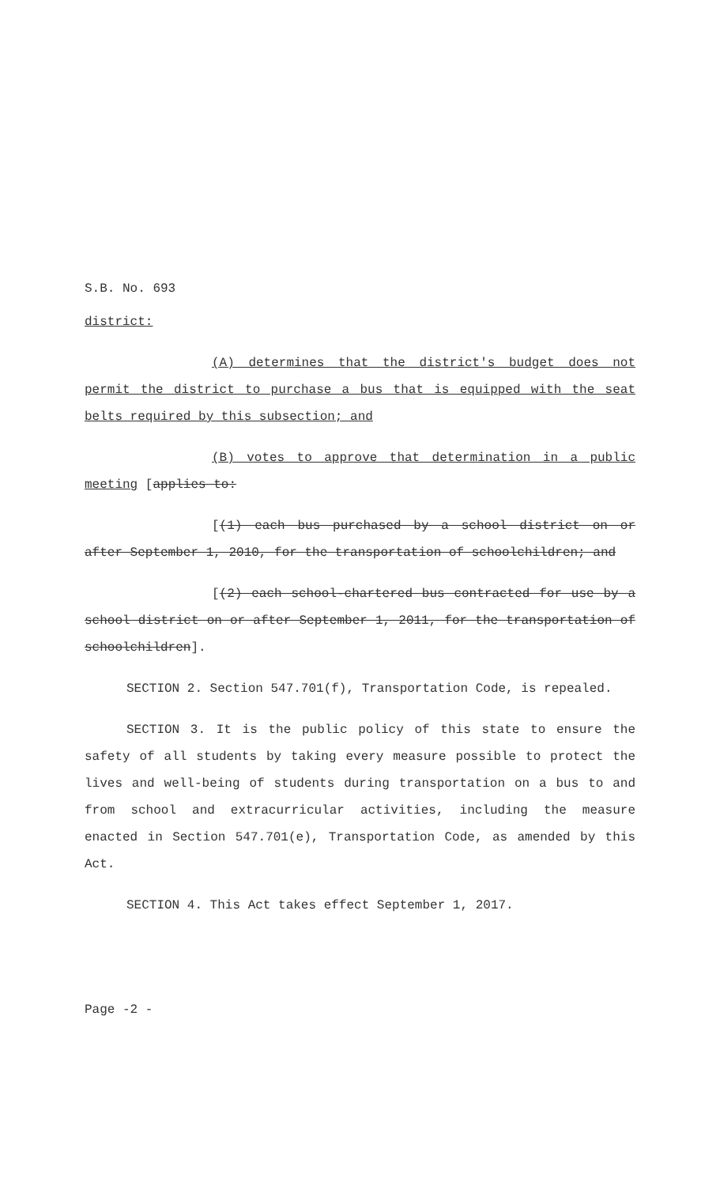S.B. No. 693
district:
(A) determines that the district's budget does not permit the district to purchase a bus that is equipped with the seat belts required by this subsection; and
(B) votes to approve that determination in a public meeting [applies to:
[(1) each bus purchased by a school district on or after September 1, 2010, for the transportation of schoolchildren; and
[(2) each school-chartered bus contracted for use by a school district on or after September 1, 2011, for the transportation of schoolchildren].
SECTION 2. Section 547.701(f), Transportation Code, is repealed.
SECTION 3. It is the public policy of this state to ensure the safety of all students by taking every measure possible to protect the lives and well-being of students during transportation on a bus to and from school and extracurricular activities, including the measure enacted in Section 547.701(e), Transportation Code, as amended by this Act.
SECTION 4. This Act takes effect September 1, 2017.
Page -2 -